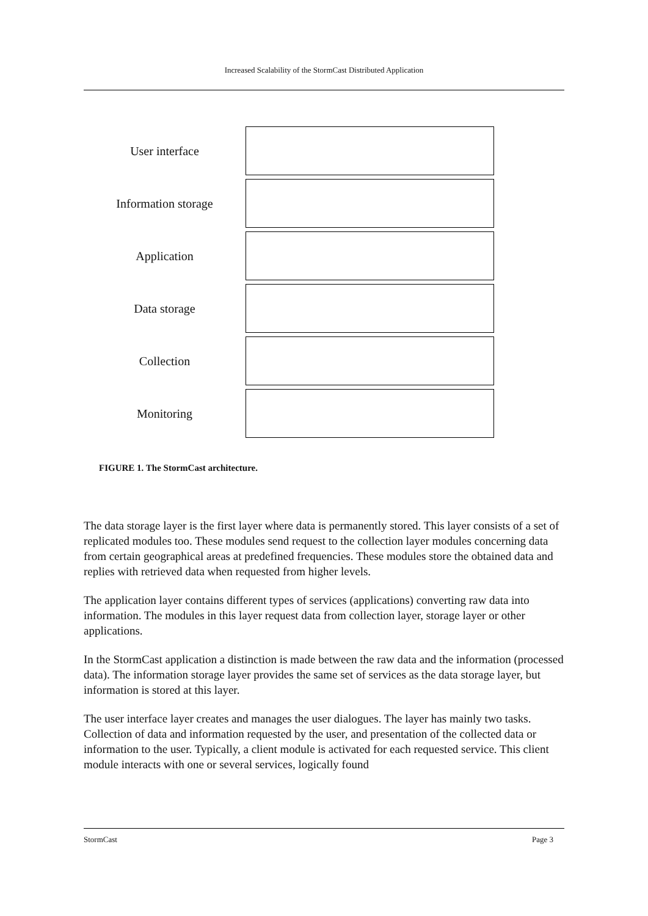Increased Scalability of the StormCast Distributed Application
User interface
Information storage
Application
Data storage
Collection
Monitoring
FIGURE 1. The StormCast architecture.
The data storage layer is the first layer where data is permanently stored. This layer consists of a set of replicated modules too. These modules send request to the collection layer modules concerning data from certain geographical areas at predefined frequencies. These modules store the obtained data and replies with retrieved data when requested from higher levels.
The application layer contains different types of services (applications) converting raw data into information. The modules in this layer request data from collection layer, storage layer or other applications.
In the StormCast application a distinction is made between the raw data and the information (processed data). The information storage layer provides the same set of services as the data storage layer, but information is stored at this layer.
The user interface layer creates and manages the user dialogues. The layer has mainly two tasks. Collection of data and information requested by the user, and presentation of the collected data or information to the user. Typically, a client module is activated for each requested service. This client module interacts with one or several services, logically found
StormCast Page 3